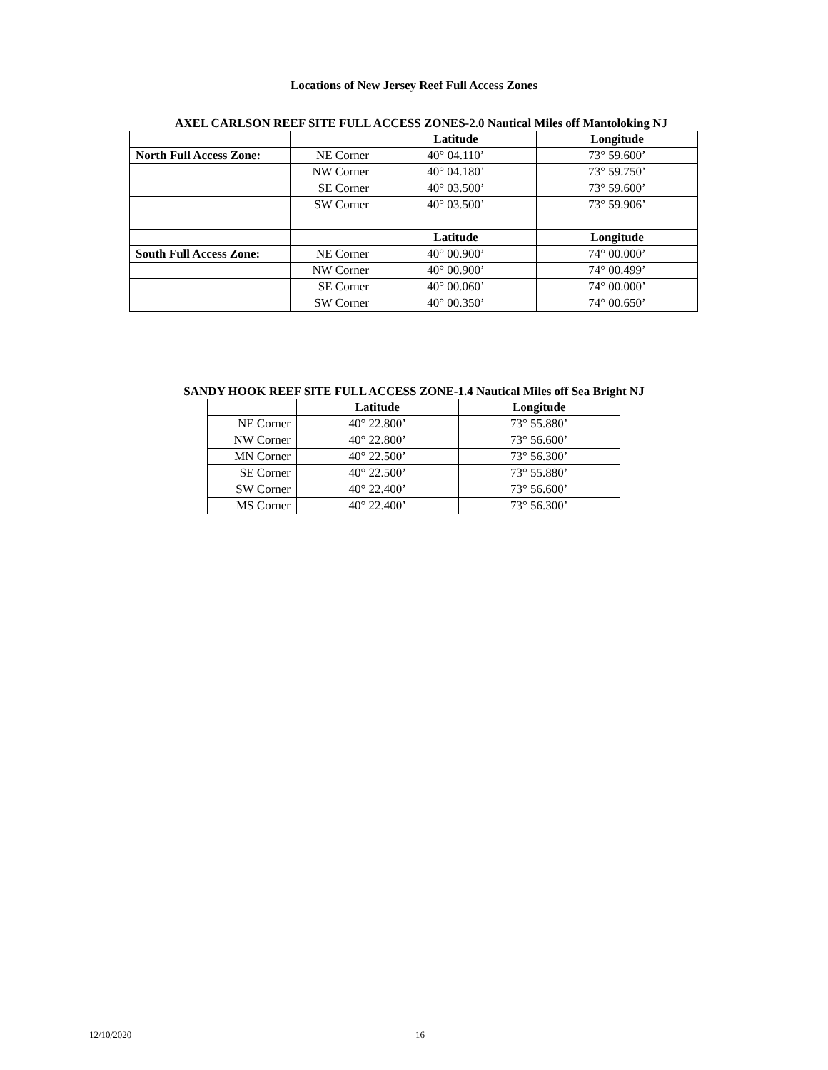Locations of New Jersey Reef Full Access Zones
AXEL CARLSON REEF SITE FULL ACCESS ZONES-2.0 Nautical Miles off Mantoloking NJ
| | | Latitude | Longitude |
| North Full Access Zone: | NE Corner | 40° 04.110’ | 73° 59.600’ |
| | NW Corner | 40° 04.180’ | 73° 59.750’ |
| | SE Corner | 40° 03.500’ | 73° 59.600’ |
| | SW Corner | 40° 03.500’ | 73° 59.906’ |
| | | Latitude | Longitude |
| South Full Access Zone: | NE Corner | 40° 00.900’ | 74° 00.000’ |
| | NW Corner | 40° 00.900’ | 74° 00.499’ |
| | SE Corner | 40° 00.060’ | 74° 00.000’ |
| | SW Corner | 40° 00.350’ | 74° 00.650’ |
SANDY HOOK REEF SITE FULL ACCESS ZONE-1.4 Nautical Miles off Sea Bright NJ
| | Latitude | Longitude |
| NE Corner | 40° 22.800’ | 73° 55.880’ |
| NW Corner | 40° 22.800’ | 73° 56.600’ |
| MN Corner | 40° 22.500’ | 73° 56.300’ |
| SE Corner | 40° 22.500’ | 73° 55.880’ |
| SW Corner | 40° 22.400’ | 73° 56.600’ |
| MS Corner | 40° 22.400’ | 73° 56.300’ |
12/10/2020 16